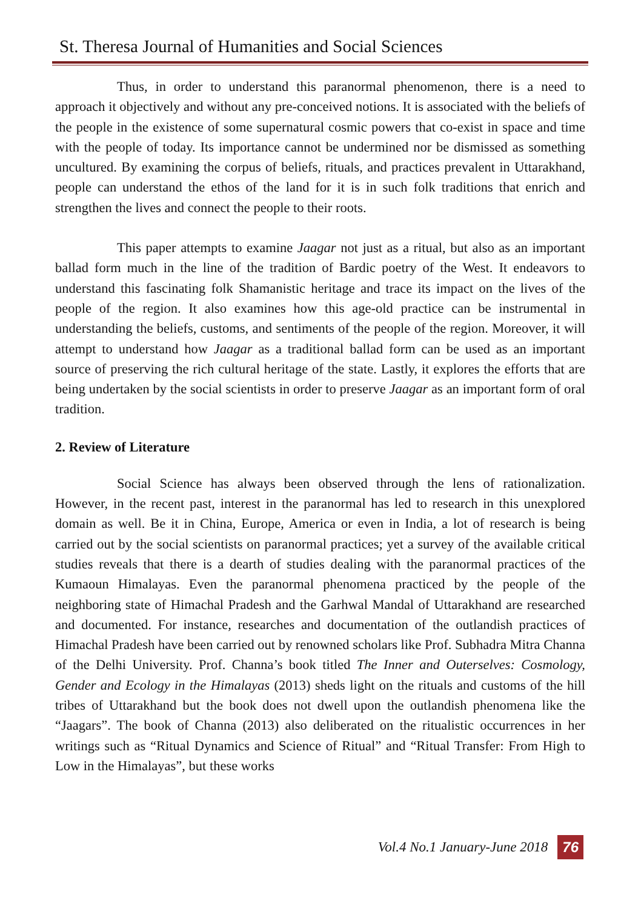St. Theresa Journal of Humanities and Social Sciences
Thus, in order to understand this paranormal phenomenon, there is a need to approach it objectively and without any pre-conceived notions. It is associated with the beliefs of the people in the existence of some supernatural cosmic powers that co-exist in space and time with the people of today. Its importance cannot be undermined nor be dismissed as something uncultured. By examining the corpus of beliefs, rituals, and practices prevalent in Uttarakhand, people can understand the ethos of the land for it is in such folk traditions that enrich and strengthen the lives and connect the people to their roots.
This paper attempts to examine Jaagar not just as a ritual, but also as an important ballad form much in the line of the tradition of Bardic poetry of the West. It endeavors to understand this fascinating folk Shamanistic heritage and trace its impact on the lives of the people of the region. It also examines how this age-old practice can be instrumental in understanding the beliefs, customs, and sentiments of the people of the region. Moreover, it will attempt to understand how Jaagar as a traditional ballad form can be used as an important source of preserving the rich cultural heritage of the state. Lastly, it explores the efforts that are being undertaken by the social scientists in order to preserve Jaagar as an important form of oral tradition.
2. Review of Literature
Social Science has always been observed through the lens of rationalization. However, in the recent past, interest in the paranormal has led to research in this unexplored domain as well. Be it in China, Europe, America or even in India, a lot of research is being carried out by the social scientists on paranormal practices; yet a survey of the available critical studies reveals that there is a dearth of studies dealing with the paranormal practices of the Kumaoun Himalayas. Even the paranormal phenomena practiced by the people of the neighboring state of Himachal Pradesh and the Garhwal Mandal of Uttarakhand are researched and documented. For instance, researches and documentation of the outlandish practices of Himachal Pradesh have been carried out by renowned scholars like Prof. Subhadra Mitra Channa of the Delhi University. Prof. Channa’s book titled The Inner and Outerselves: Cosmology, Gender and Ecology in the Himalayas (2013) sheds light on the rituals and customs of the hill tribes of Uttarakhand but the book does not dwell upon the outlandish phenomena like the “Jaagars”. The book of Channa (2013) also deliberated on the ritualistic occurrences in her writings such as “Ritual Dynamics and Science of Ritual” and “Ritual Transfer: From High to Low in the Himalayas”, but these works
Vol.4 No.1 January-June 2018 76